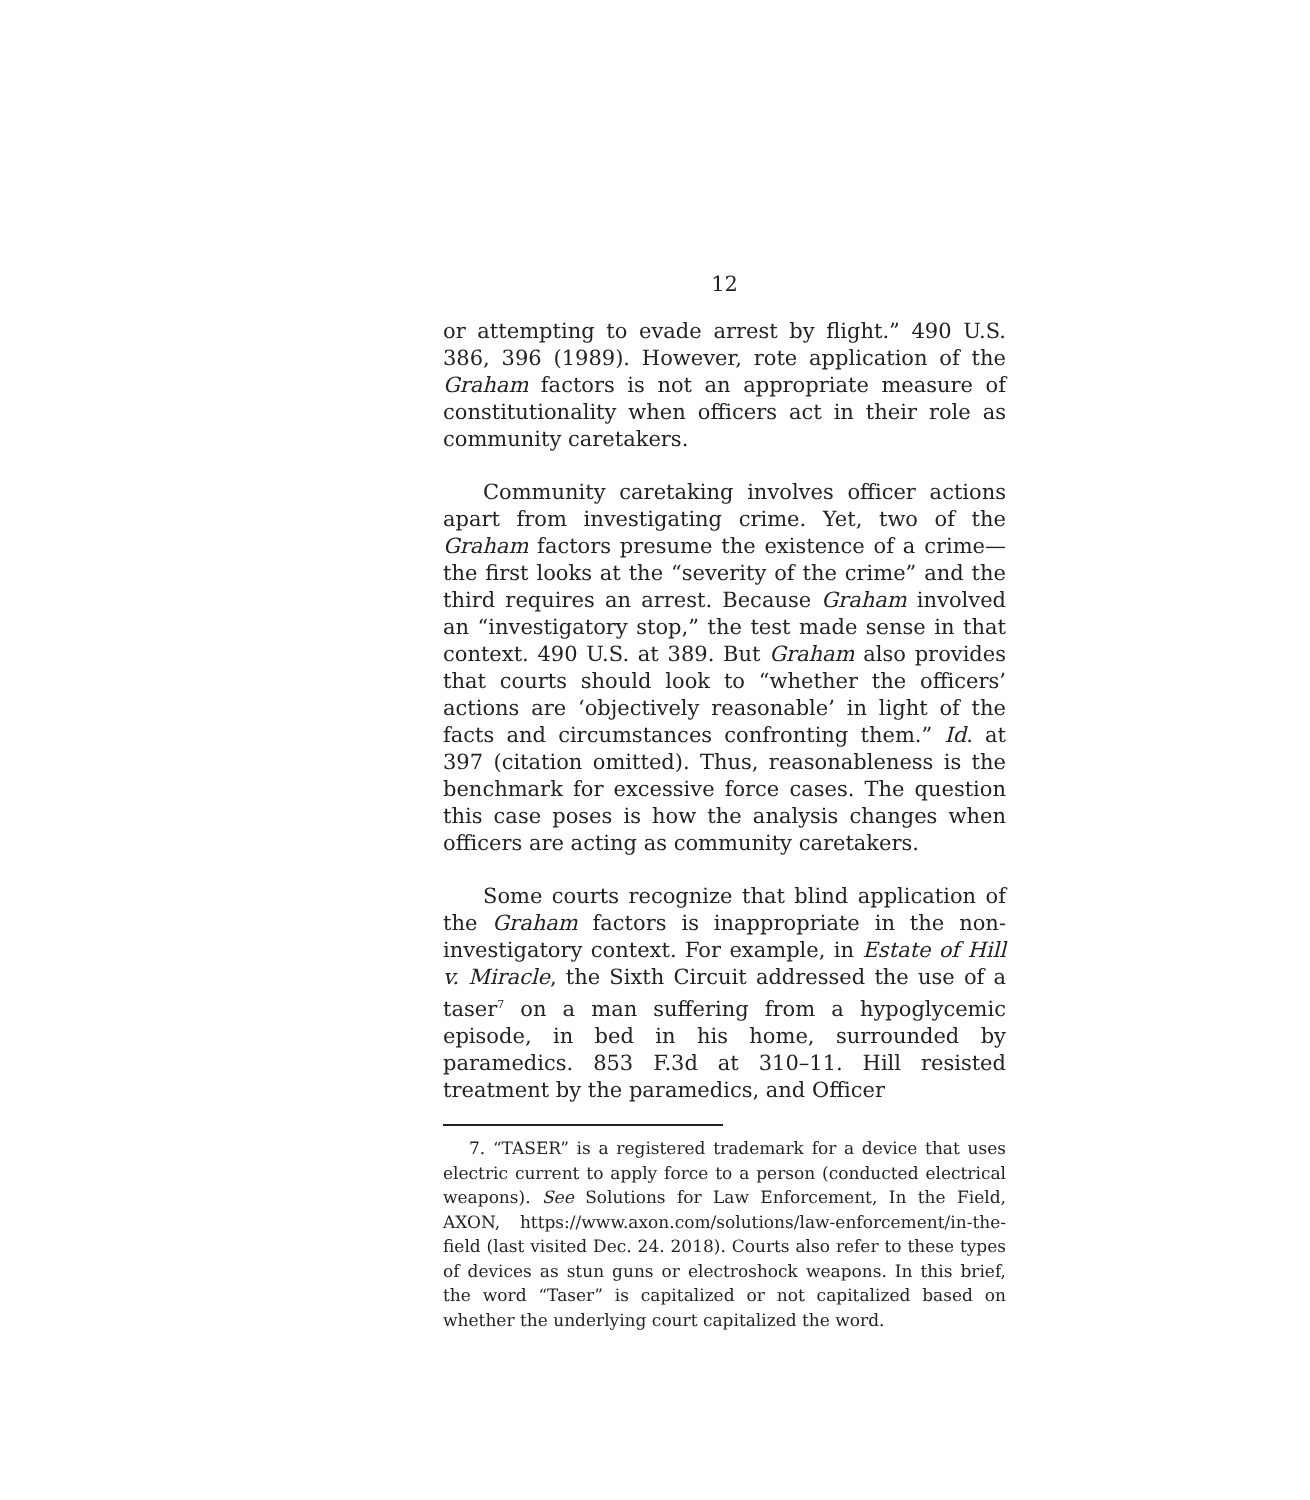12
or attempting to evade arrest by flight.” 490 U.S. 386, 396 (1989). However, rote application of the Graham factors is not an appropriate measure of constitutionality when officers act in their role as community caretakers.
Community caretaking involves officer actions apart from investigating crime. Yet, two of the Graham factors presume the existence of a crime—the first looks at the “severity of the crime” and the third requires an arrest. Because Graham involved an “investigatory stop,” the test made sense in that context. 490 U.S. at 389. But Graham also provides that courts should look to “whether the officers’ actions are ‘objectively reasonable’ in light of the facts and circumstances confronting them.” Id. at 397 (citation omitted). Thus, reasonableness is the benchmark for excessive force cases. The question this case poses is how the analysis changes when officers are acting as community caretakers.
Some courts recognize that blind application of the Graham factors is inappropriate in the non-investigatory context. For example, in Estate of Hill v. Miracle, the Sixth Circuit addressed the use of a taser<sup>7</sup> on a man suffering from a hypoglycemic episode, in bed in his home, surrounded by paramedics. 853 F.3d at 310–11. Hill resisted treatment by the paramedics, and Officer
7. “TASER” is a registered trademark for a device that uses electric current to apply force to a person (conducted electrical weapons). See Solutions for Law Enforcement, In the Field, AXON, https://www.axon.com/solutions/law-enforcement/in-the-field (last visited Dec. 24. 2018). Courts also refer to these types of devices as stun guns or electroshock weapons. In this brief, the word “Taser” is capitalized or not capitalized based on whether the underlying court capitalized the word.